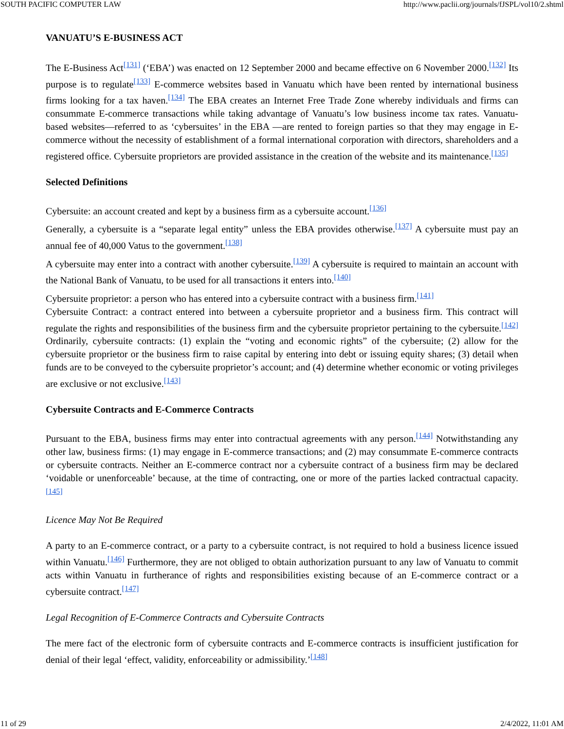SOUTH PACIFIC COMPUTER LAW http://www.paclii.org/journals/fJSPL/vol10/2.shtml
VANUATU’S E-BUSINESS ACT
The E-Business Act<sup>[131]</sup> (‘EBA’) was enacted on 12 September 2000 and became effective on 6 November 2000.<sup>[132]</sup> Its purpose is to regulate<sup>[133]</sup> E-commerce websites based in Vanuatu which have been rented by international business firms looking for a tax haven.<sup>[134]</sup> The EBA creates an Internet Free Trade Zone whereby individuals and firms can consummate E-commerce transactions while taking advantage of Vanuatu’s low business income tax rates. Vanuatu-based websites—referred to as ‘cybersuites’ in the EBA —are rented to foreign parties so that they may engage in E-commerce without the necessity of establishment of a formal international corporation with directors, shareholders and a registered office. Cybersuite proprietors are provided assistance in the creation of the website and its maintenance.<sup>[135]</sup>
Selected Definitions
Cybersuite: an account created and kept by a business firm as a cybersuite account.<sup>[136]</sup>
Generally, a cybersuite is a “separate legal entity” unless the EBA provides otherwise.<sup>[137]</sup> A cybersuite must pay an annual fee of 40,000 Vatus to the government.<sup>[138]</sup>
A cybersuite may enter into a contract with another cybersuite.<sup>[139]</sup> A cybersuite is required to maintain an account with the National Bank of Vanuatu, to be used for all transactions it enters into.<sup>[140]</sup>
Cybersuite proprietor: a person who has entered into a cybersuite contract with a business firm.<sup>[141]</sup>
Cybersuite Contract: a contract entered into between a cybersuite proprietor and a business firm. This contract will regulate the rights and responsibilities of the business firm and the cybersuite proprietor pertaining to the cybersuite.<sup>[142]</sup> Ordinarily, cybersuite contracts: (1) explain the “voting and economic rights” of the cybersuite; (2) allow for the cybersuite proprietor or the business firm to raise capital by entering into debt or issuing equity shares; (3) detail when funds are to be conveyed to the cybersuite proprietor’s account; and (4) determine whether economic or voting privileges are exclusive or not exclusive.<sup>[143]</sup>
Cybersuite Contracts and E-Commerce Contracts
Pursuant to the EBA, business firms may enter into contractual agreements with any person.<sup>[144]</sup> Notwithstanding any other law, business firms: (1) may engage in E-commerce transactions; and (2) may consummate E-commerce contracts or cybersuite contracts. Neither an E-commerce contract nor a cybersuite contract of a business firm may be declared ‘voidable or unenforceable’ because, at the time of contracting, one or more of the parties lacked contractual capacity.<sup>[145]</sup>
Licence May Not Be Required
A party to an E-commerce contract, or a party to a cybersuite contract, is not required to hold a business licence issued within Vanuatu.<sup>[146]</sup> Furthermore, they are not obliged to obtain authorization pursuant to any law of Vanuatu to commit acts within Vanuatu in furtherance of rights and responsibilities existing because of an E-commerce contract or a cybersuite contract.<sup>[147]</sup>
Legal Recognition of E-Commerce Contracts and Cybersuite Contracts
The mere fact of the electronic form of cybersuite contracts and E-commerce contracts is insufficient justification for denial of their legal ‘effect, validity, enforceability or admissibility.’<sup>[148]</sup>
11 of 29 2/4/2022, 11:01 AM